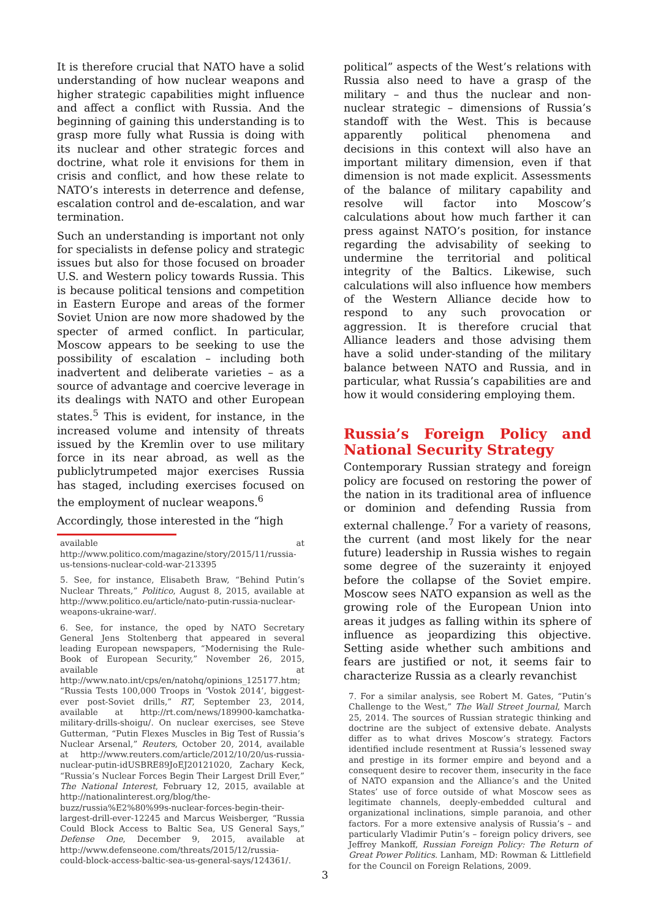It is therefore crucial that NATO have a solid understanding of how nuclear weapons and higher strategic capabilities might influence and affect a conflict with Russia. And the beginning of gaining this understanding is to grasp more fully what Russia is doing with its nuclear and other strategic forces and doctrine, what role it envisions for them in crisis and conflict, and how these relate to NATO’s interests in deterrence and defense, escalation control and de-escalation, and war termination.
Such an understanding is important not only for specialists in defense policy and strategic issues but also for those focused on broader U.S. and Western policy towards Russia. This is because political tensions and competition in Eastern Europe and areas of the former Soviet Union are now more shadowed by the specter of armed conflict. In particular, Moscow appears to be seeking to use the possibility of escalation – including both inadvertent and deliberate varieties – as a source of advantage and coercive leverage in its dealings with NATO and other European states.<sup>5</sup> This is evident, for instance, in the increased volume and intensity of threats issued by the Kremlin over to use military force in its near abroad, as well as the publiclytrumpeted major exercises Russia has staged, including exercises focused on the employment of nuclear weapons.<sup>6</sup>
Accordingly, those interested in the “high
available at http://www.politico.com/magazine/story/2015/11/russia-us-tensions-nuclear-cold-war-213395
5. See, for instance, Elisabeth Braw, “Behind Putin’s Nuclear Threats,” Politico, August 8, 2015, available at http://www.politico.eu/article/nato-putin-russia-nuclear-weapons-ukraine-war/.
6. See, for instance, the oped by NATO Secretary General Jens Stoltenberg that appeared in several leading European newspapers, “Modernising the Rule-Book of European Security,” November 26, 2015, available at http://www.nato.int/cps/en/natohq/opinions_125177.htm; “Russia Tests 100,000 Troops in ‘Vostok 2014’, biggest-ever post-Soviet drills,” RT, September 23, 2014, available at http://rt.com/news/189900-kamchatka-military-drills-shoigu/. On nuclear exercises, see Steve Gutterman, “Putin Flexes Muscles in Big Test of Russia’s Nuclear Arsenal,” Reuters, October 20, 2014, available at http://www.reuters.com/article/2012/10/20/us-russia-nuclear-putin-idUSBRE89JoEJ20121020, Zachary Keck, “Russia’s Nuclear Forces Begin Their Largest Drill Ever,” The National Interest, February 12, 2015, available at http://nationalinterest.org/blog/the-buzz/russia%E2%80%99s-nuclear-forces-begin-their-largest-drill-ever-12245 and Marcus Weisberger, “Russia Could Block Access to Baltic Sea, US General Says,” Defense One, December 9, 2015, available at http://www.defenseone.com/threats/2015/12/russia-could-block-access-baltic-sea-us-general-says/124361/.
political” aspects of the West’s relations with Russia also need to have a grasp of the military – and thus the nuclear and non-nuclear strategic – dimensions of Russia’s standoff with the West. This is because apparently political phenomena and decisions in this context will also have an important military dimension, even if that dimension is not made explicit. Assessments of the balance of military capability and resolve will factor into Moscow’s calculations about how much farther it can press against NATO’s position, for instance regarding the advisability of seeking to undermine the territorial and political integrity of the Baltics. Likewise, such calculations will also influence how members of the Western Alliance decide how to respond to any such provocation or aggression. It is therefore crucial that Alliance leaders and those advising them have a solid under-standing of the military balance between NATO and Russia, and in particular, what Russia’s capabilities are and how it would considering employing them.
Russia’s Foreign Policy and National Security Strategy
Contemporary Russian strategy and foreign policy are focused on restoring the power of the nation in its traditional area of influence or dominion and defending Russia from external challenge.<sup>7</sup> For a variety of reasons, the current (and most likely for the near future) leadership in Russia wishes to regain some degree of the suzerainty it enjoyed before the collapse of the Soviet empire. Moscow sees NATO expansion as well as the growing role of the European Union into areas it judges as falling within its sphere of influence as jeopardizing this objective. Setting aside whether such ambitions and fears are justified or not, it seems fair to characterize Russia as a clearly revanchist
7. For a similar analysis, see Robert M. Gates, “Putin’s Challenge to the West,” The Wall Street Journal, March 25, 2014. The sources of Russian strategic thinking and doctrine are the subject of extensive debate. Analysts differ as to what drives Moscow’s strategy. Factors identified include resentment at Russia’s lessened sway and prestige in its former empire and beyond and a consequent desire to recover them, insecurity in the face of NATO expansion and the Alliance’s and the United States’ use of force outside of what Moscow sees as legitimate channels, deeply-embedded cultural and organizational inclinations, simple paranoia, and other factors. For a more extensive analysis of Russia’s – and particularly Vladimir Putin’s – foreign policy drivers, see Jeffrey Mankoff, Russian Foreign Policy: The Return of Great Power Politics. Lanham, MD: Rowman & Littlefield for the Council on Foreign Relations, 2009.
3